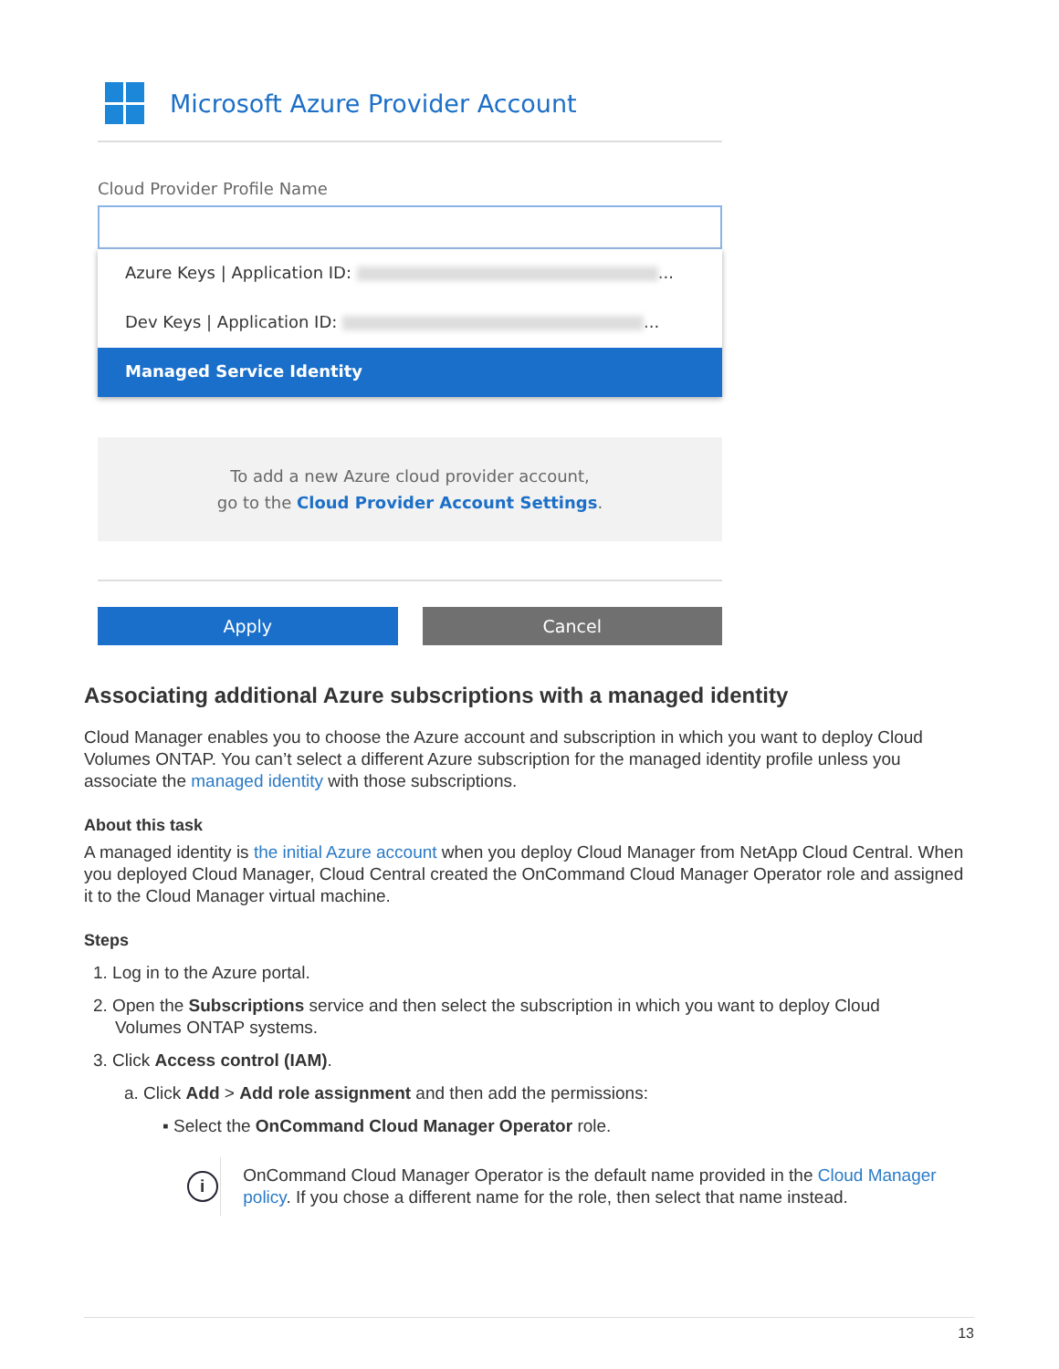Microsoft Azure Provider Account
Cloud Provider Profile Name
Azure Keys | Application ID: ...
Dev Keys | Application ID: ...
Managed Service Identity
To add a new Azure cloud provider account,
go to the Cloud Provider Account Settings.
Apply Cancel
Associating additional Azure subscriptions with a managed identity
Cloud Manager enables you to choose the Azure account and subscription in which you want to deploy Cloud Volumes ONTAP. You can’t select a different Azure subscription for the managed identity profile unless you associate the managed identity with those subscriptions.
About this task
A managed identity is the initial Azure account when you deploy Cloud Manager from NetApp Cloud Central. When you deployed Cloud Manager, Cloud Central created the OnCommand Cloud Manager Operator role and assigned it to the Cloud Manager virtual machine.
Steps
1. Log in to the Azure portal.
2. Open the Subscriptions service and then select the subscription in which you want to deploy Cloud
Volumes ONTAP systems.
3. Click Access control (IAM).
a. Click Add > Add role assignment and then add the permissions:
▪ Select the OnCommand Cloud Manager Operator role.
i
OnCommand Cloud Manager Operator is the default name provided in the Cloud Manager policy. If you chose a different name for the role, then select that name instead.
13